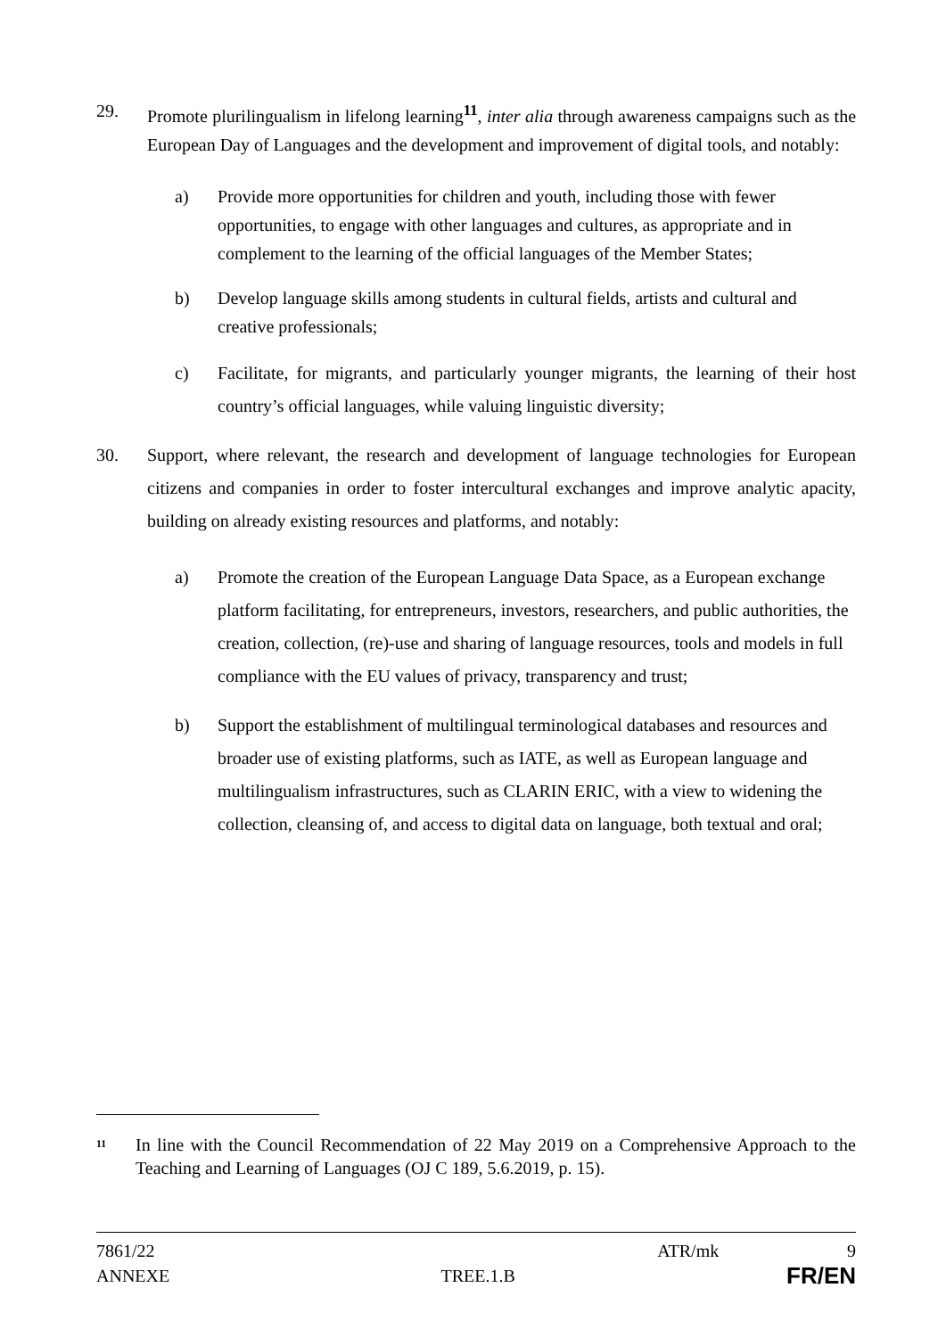29. Promote plurilingualism in lifelong learning<sup>11</sup>, inter alia through awareness campaigns such as the European Day of Languages and the development and improvement of digital tools, and notably:
a) Provide more opportunities for children and youth, including those with fewer opportunities, to engage with other languages and cultures, as appropriate and in complement to the learning of the official languages of the Member States;
b) Develop language skills among students in cultural fields, artists and cultural and creative professionals;
c) Facilitate, for migrants, and particularly younger migrants, the learning of their host country’s official languages, while valuing linguistic diversity;
30. Support, where relevant, the research and development of language technologies for European citizens and companies in order to foster intercultural exchanges and improve analytic apacity, building on already existing resources and platforms, and notably:
a) Promote the creation of the European Language Data Space, as a European exchange platform facilitating, for entrepreneurs, investors, researchers, and public authorities, the creation, collection, (re)-use and sharing of language resources, tools and models in full compliance with the EU values of privacy, transparency and trust;
b) Support the establishment of multilingual terminological databases and resources and broader use of existing platforms, such as IATE, as well as European language and multilingualism infrastructures, such as CLARIN ERIC, with a view to widening the collection, cleansing of, and access to digital data on language, both textual and oral;
<sup>11</sup>
In line with the Council Recommendation of 22 May 2019 on a Comprehensive Approach to the Teaching and Learning of Languages (OJ C 189, 5.6.2019, p. 15).
7861/22 ATR/mk 9
ANNEXE TREE.1.B FR/EN